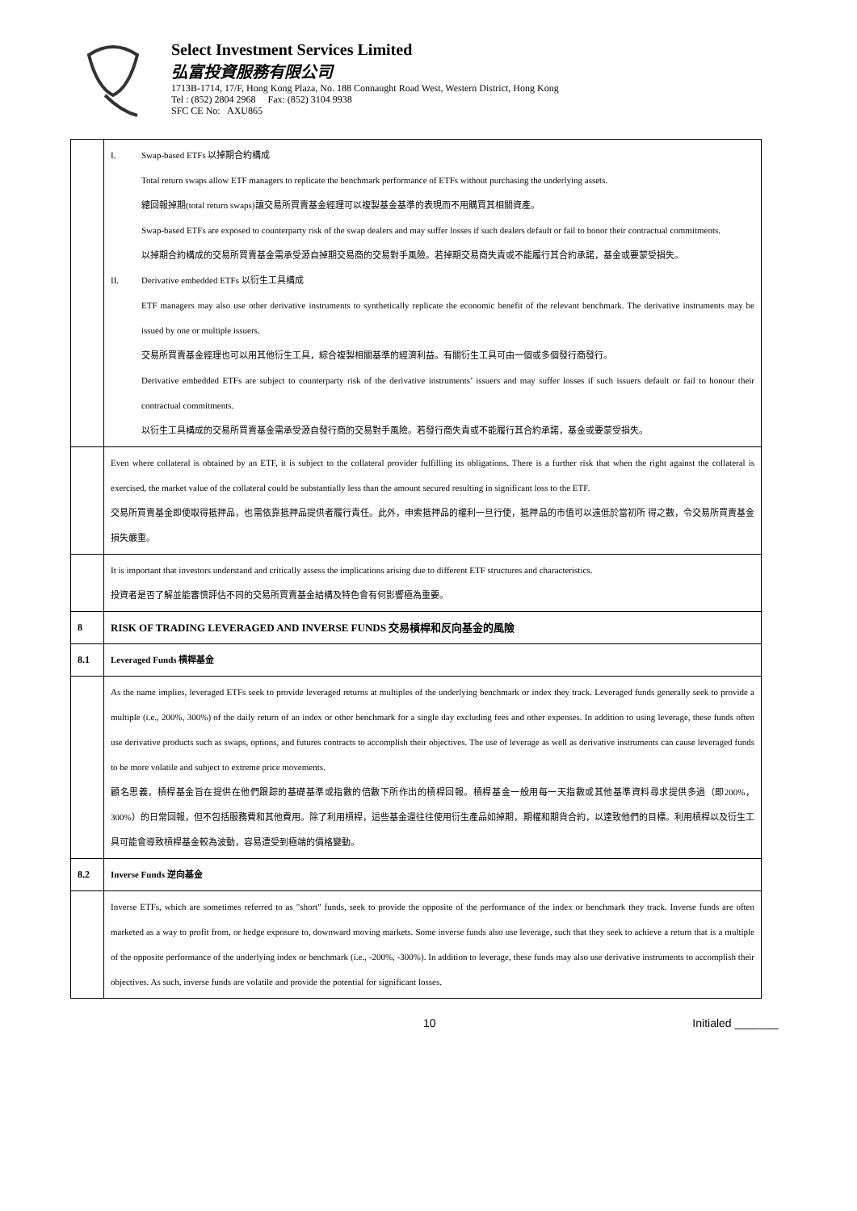Select Investment Services Limited
弘富投資服務有限公司
1713B-1714, 17/F, Hong Kong Plaza, No. 188 Connaught Road West, Western District, Hong Kong
Tel : (852) 2804 2968 Fax: (852) 3104 9938
SFC CE No: AXU865
| | I. Swap-based ETFs 以掉期合約構成 Total return swaps allow ETF managers to replicate the benchmark performance of ETFs without purchasing the underlying assets. 總回報掉期(total return swaps)讓交易所買賣基金經理可以複製基金基準的表現而不用購買其相關資產。 Swap-based ETFs are exposed to counterparty risk of the swap dealers and may suffer losses if such dealers default or fail to honor their contractual commitments. 以掉期合約構成的交易所買賣基金需承受源自掉期交易商的交易對手風險。若掉期交易商失責或不能履行其合約承諾，基金或要蒙受損失。 II. Derivative embedded ETFs 以衍生工具構成 ETF managers may also use other derivative instruments to synthetically replicate the economic benefit of the relevant benchmark. The derivative instruments may be issued by one or multiple issuers. 交易所買賣基金經理也可以用其他衍生工具，綜合複製相關基準的經濟利益。有關衍生工具可由一個或多個發行商發行。 Derivative embedded ETFs are subject to counterparty risk of the derivative instruments’ issuers and may suffer losses if such issuers default or fail to honour their contractual commitments. 以衍生工具構成的交易所買賣基金需承受源自發行商的交易對手風險。若發行商失責或不能履行其合約承諾，基金或要蒙受損失。 |
| | Even where collateral is obtained by an ETF, it is subject to the collateral provider fulfilling its obligations. There is a further risk that when the right against the collateral is exercised, the market value of the collateral could be substantially less than the amount secured resulting in significant loss to the ETF. 交易所買賣基金即使取得抵押品，也需依靠抵押品提供者履行責任。此外，申索抵押品的權利一旦行使，抵押品的市值可以遠低於當初所 得之數，令交易所買賣基金損失嚴重。 |
| | It is important that investors understand and critically assess the implications arising due to different ETF structures and characteristics. 投資者是否了解並能審慎評估不同的交易所買賣基金結構及特色會有何影響極為重要。 |
| 8 | RISK OF TRADING LEVERAGED AND INVERSE FUNDS 交易槓桿和反向基金的風險 |
| 8.1 | Leveraged Funds 槓桿基金 |
| | As the name implies, leveraged ETFs seek to provide leveraged returns at multiples of the underlying benchmark or index they track. Leveraged funds generally seek to provide a multiple (i.e., 200%, 300%) of the daily return of an index or other benchmark for a single day excluding fees and other expenses. In addition to using leverage, these funds often use derivative products such as swaps, options, and futures contracts to accomplish their objectives. The use of leverage as well as derivative instruments can cause leveraged funds to be more volatile and subject to extreme price movements. 顧名思義，槓桿基金旨在提供在他們跟踪的基礎基準或指數的倍數下所作出的槓桿回報。槓桿基金一般用每一天指數或其他基準資料尋求提供多過（即200%，300%）的日常回報，但不包括服務費和其他費用。除了利用槓桿，這些基金還往往使用衍生產品如掉期，期權和期貨合約，以達致他們的目標。利用槓桿以及衍生工具可能會導致槓桿基金較為波動，容易遭受到極端的價格變動。 |
| 8.2 | Inverse Funds 逆向基金 |
| | Inverse ETFs, which are sometimes referred to as "short" funds, seek to provide the opposite of the performance of the index or benchmark they track. Inverse funds are often marketed as a way to profit from, or hedge exposure to, downward moving markets. Some inverse funds also use leverage, such that they seek to achieve a return that is a multiple of the opposite performance of the underlying index or benchmark (i.e., -200%, -300%). In addition to leverage, these funds may also use derivative instruments to accomplish their objectives. As such, inverse funds are volatile and provide the potential for significant losses. |
10 Initialed _______